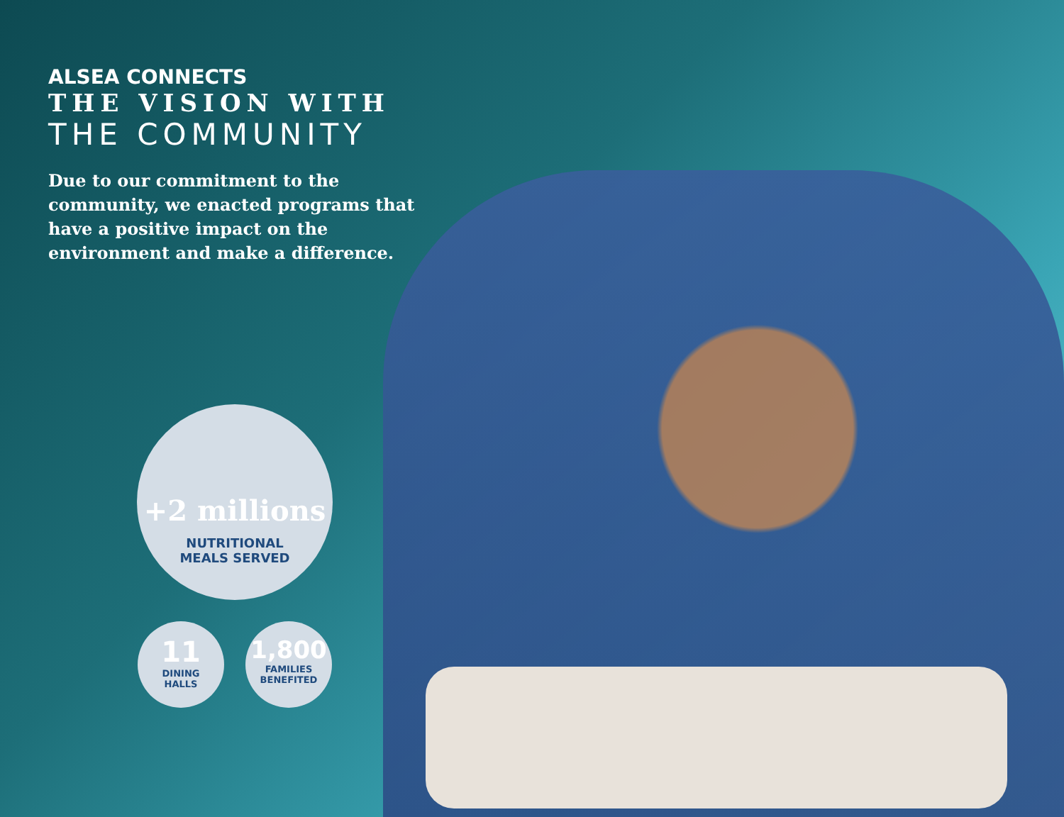ALSEA CONNECTS
THE VISION WITH
THE COMMUNITY
Due to our commitment to the community, we enacted programs that have a positive impact on the environment and make a difference.
+2 millions
NUTRITIONAL
MEALS SERVED
11
DINING
HALLS
1,800
FAMILIES
BENEFITED